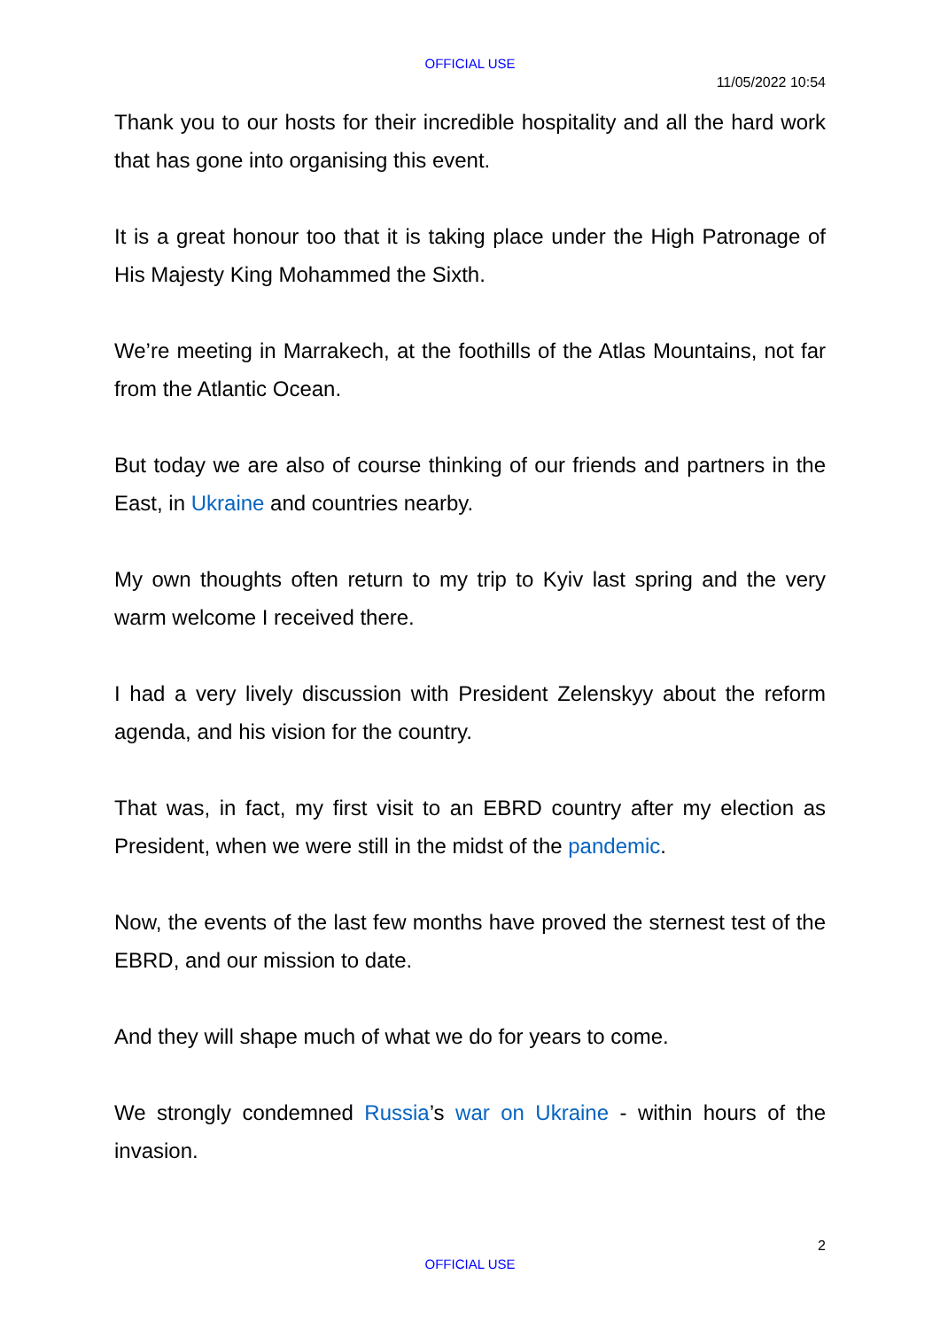OFFICIAL USE
11/05/2022 10:54
Thank you to our hosts for their incredible hospitality and all the hard work that has gone into organising this event.
It is a great honour too that it is taking place under the High Patronage of His Majesty King Mohammed the Sixth.
We’re meeting in Marrakech, at the foothills of the Atlas Mountains, not far from the Atlantic Ocean.
But today we are also of course thinking of our friends and partners in the East, in Ukraine and countries nearby.
My own thoughts often return to my trip to Kyiv last spring and the very warm welcome I received there.
I had a very lively discussion with President Zelenskyy about the reform agenda, and his vision for the country.
That was, in fact, my first visit to an EBRD country after my election as President, when we were still in the midst of the pandemic.
Now, the events of the last few months have proved the sternest test of the EBRD, and our mission to date.
And they will shape much of what we do for years to come.
We strongly condemned Russia’s war on Ukraine - within hours of the invasion.
2
OFFICIAL USE